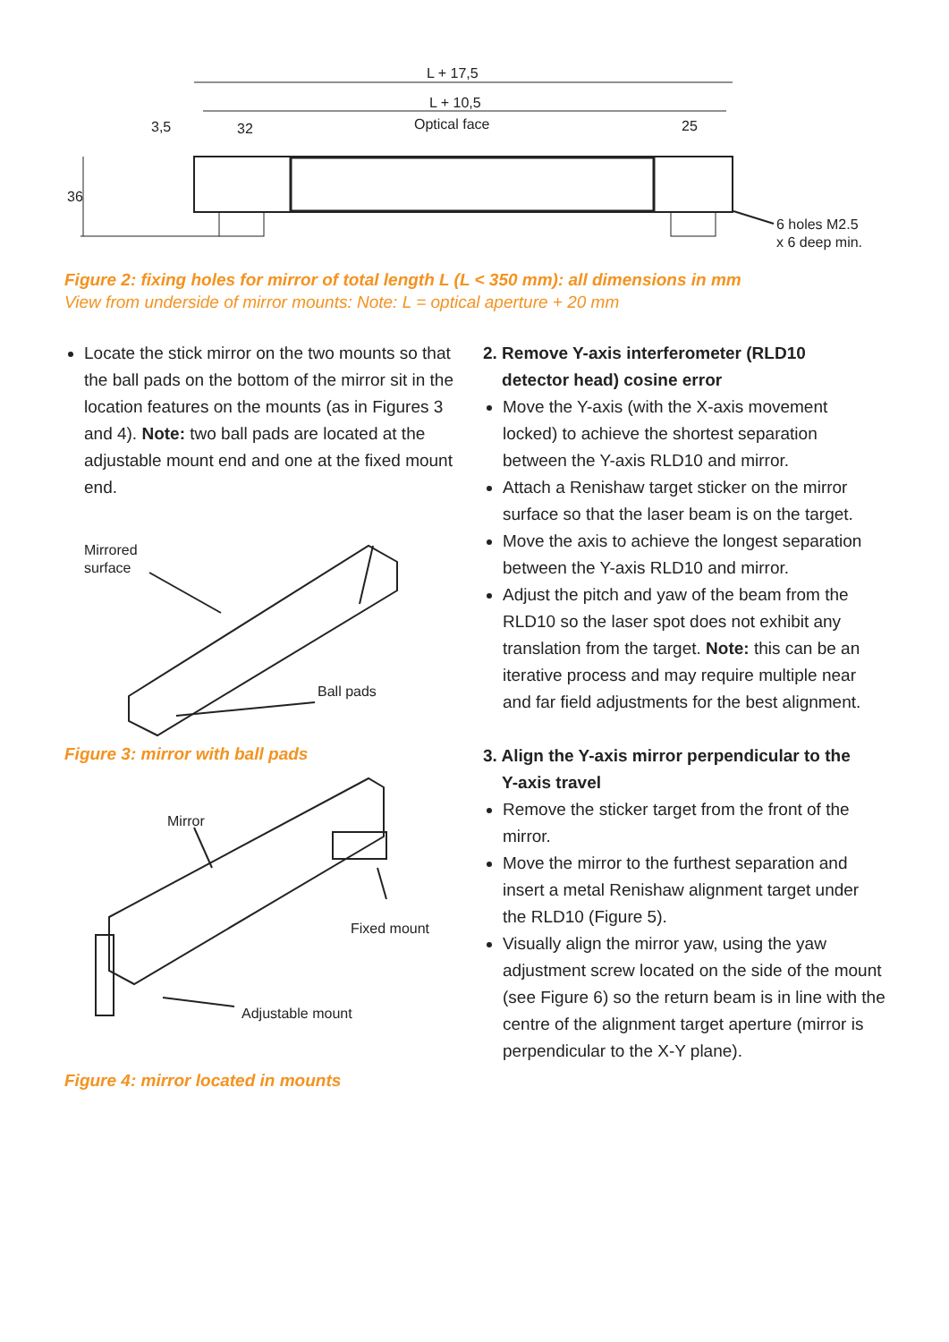L + 17,5
L + 10,5
Optical face
3,5 32 25
36
6 holes M2.5
x 6 deep min.
Figure 2: fixing holes for mirror of total length L (L < 350 mm): all dimensions in mm
View from underside of mirror mounts: Note: L = optical aperture + 20 mm
Locate the stick mirror on the two mounts so that the ball pads on the bottom of the mirror sit in the location features on the mounts (as in Figures 3 and 4). Note: two ball pads are located at the adjustable mount end and one at the fixed mount end.
Mirrored
surface
Ball pads
Figure 3: mirror with ball pads
Mirror
Fixed mount
Adjustable mount
Figure 4: mirror located in mounts
2. Remove Y-axis interferometer (RLD10
detector head) cosine error
Move the Y-axis (with the X-axis movement locked) to achieve the shortest separation between the Y-axis RLD10 and mirror.
Attach a Renishaw target sticker on the mirror surface so that the laser beam is on the target.
Move the axis to achieve the longest separation between the Y-axis RLD10 and mirror.
Adjust the pitch and yaw of the beam from the RLD10 so the laser spot does not exhibit any translation from the target. Note: this can be an iterative process and may require multiple near and far field adjustments for the best alignment.
3. Align the Y-axis mirror perpendicular to the
Y-axis travel
Remove the sticker target from the front of the mirror.
Move the mirror to the furthest separation and insert a metal Renishaw alignment target under the RLD10 (Figure 5).
Visually align the mirror yaw, using the yaw adjustment screw located on the side of the mount (see Figure 6) so the return beam is in line with the centre of the alignment target aperture (mirror is perpendicular to the X-Y plane).